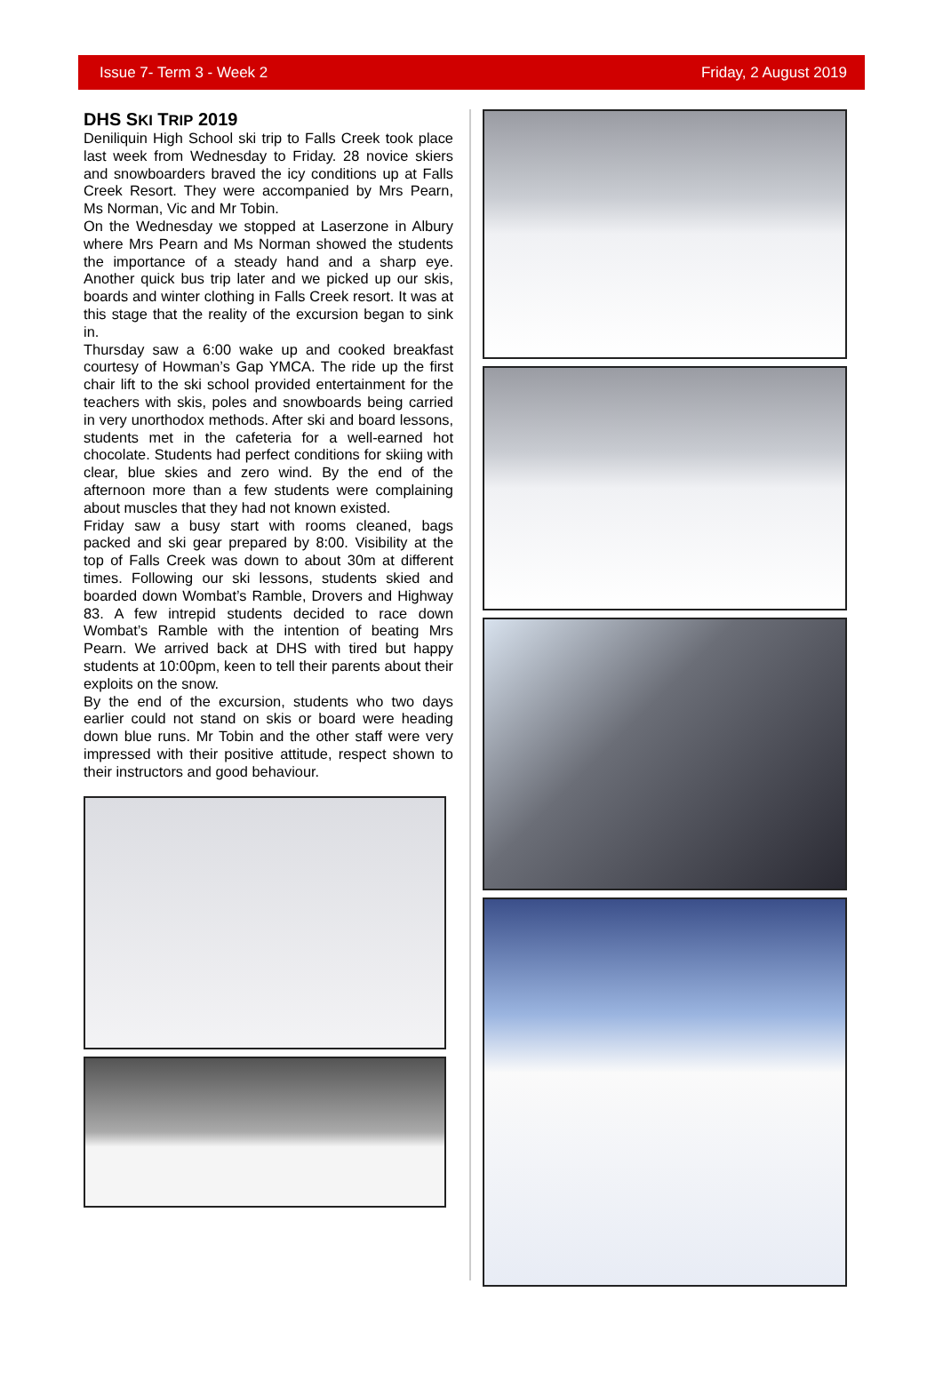Issue 7- Term 3 - Week 2 Friday, 2 August 2019
DHS SKI TRIP 2019
Deniliquin High School ski trip to Falls Creek took place last week from Wednesday to Friday. 28 novice skiers and snowboarders braved the icy conditions up at Falls Creek Resort. They were accompanied by Mrs Pearn, Ms Norman, Vic and Mr Tobin.
On the Wednesday we stopped at Laserzone in Albury where Mrs Pearn and Ms Norman showed the students the importance of a steady hand and a sharp eye. Another quick bus trip later and we picked up our skis, boards and winter clothing in Falls Creek resort. It was at this stage that the reality of the excursion began to sink in.
Thursday saw a 6:00 wake up and cooked breakfast courtesy of Howman’s Gap YMCA. The ride up the first chair lift to the ski school provided entertainment for the teachers with skis, poles and snowboards being carried in very unorthodox methods. After ski and board lessons, students met in the cafeteria for a well-earned hot chocolate. Students had perfect conditions for skiing with clear, blue skies and zero wind. By the end of the afternoon more than a few students were complaining about muscles that they had not known existed.
Friday saw a busy start with rooms cleaned, bags packed and ski gear prepared by 8:00. Visibility at the top of Falls Creek was down to about 30m at different times. Following our ski lessons, students skied and boarded down Wombat’s Ramble, Drovers and Highway 83. A few intrepid students decided to race down Wombat’s Ramble with the intention of beating Mrs Pearn. We arrived back at DHS with tired but happy students at 10:00pm, keen to tell their parents about their exploits on the snow.
By the end of the excursion, students who two days earlier could not stand on skis or board were heading down blue runs. Mr Tobin and the other staff were very impressed with their positive attitude, respect shown to their instructors and good behaviour.